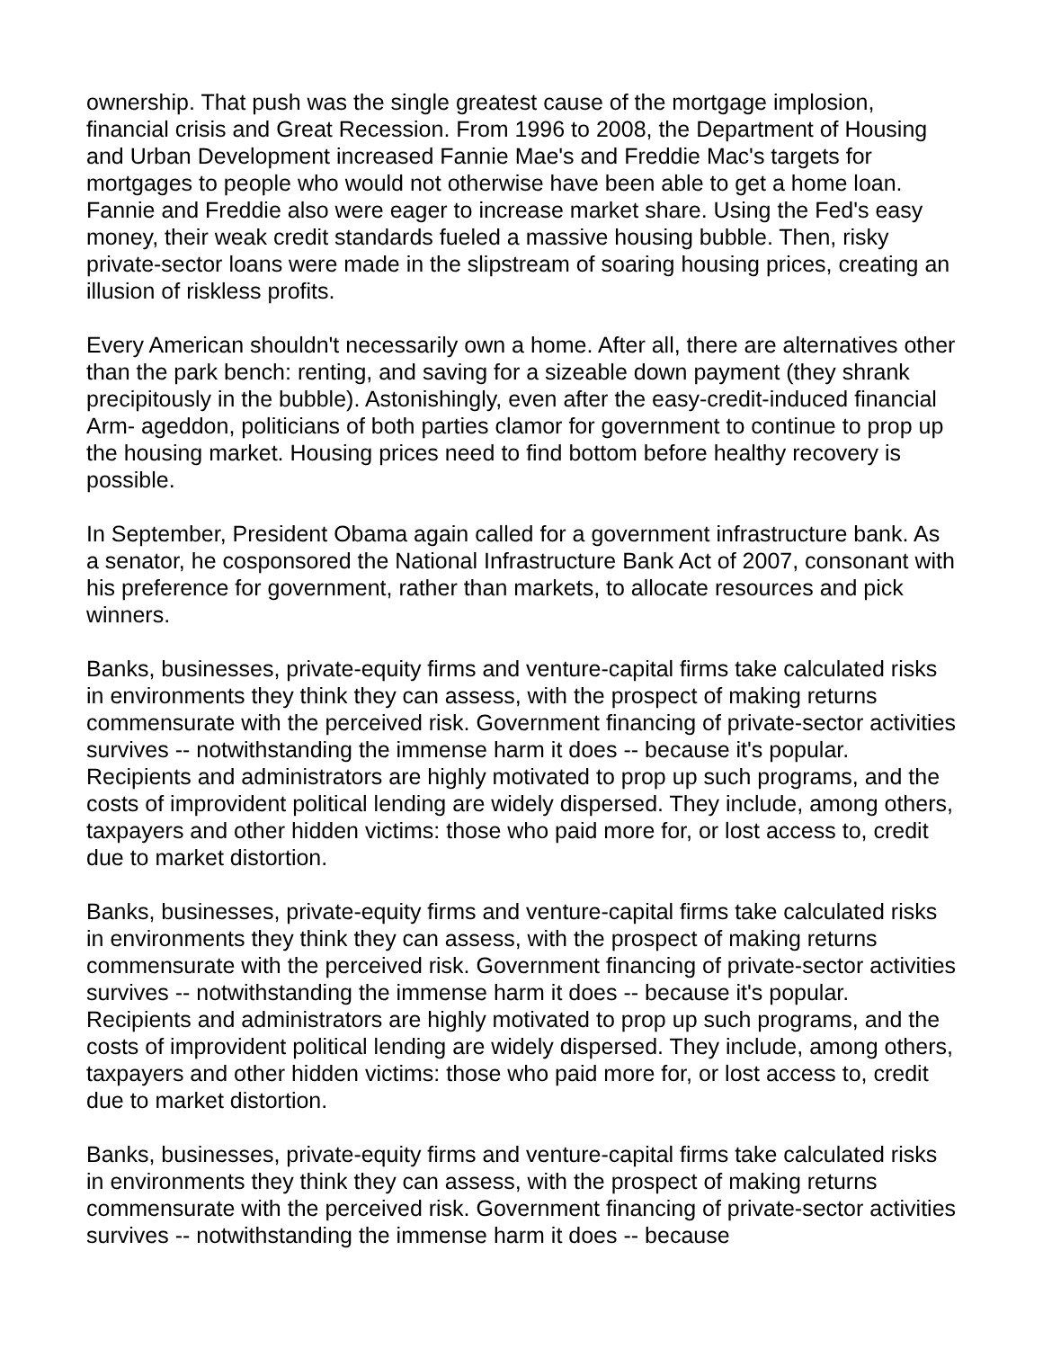ownership. That push was the single greatest cause of the mortgage implosion, financial crisis and Great Recession. From 1996 to 2008, the Department of Housing and Urban Development increased Fannie Mae's and Freddie Mac's targets for mortgages to people who would not otherwise have been able to get a home loan. Fannie and Freddie also were eager to increase market share. Using the Fed's easy money, their weak credit standards fueled a massive housing bubble. Then, risky private-sector loans were made in the slipstream of soaring housing prices, creating an illusion of riskless profits.
Every American shouldn't necessarily own a home. After all, there are alternatives other than the park bench: renting, and saving for a sizeable down payment (they shrank precipitously in the bubble). Astonishingly, even after the easy-credit-induced financial Arm- ageddon, politicians of both parties clamor for government to continue to prop up the housing market. Housing prices need to find bottom before healthy recovery is possible.
In September, President Obama again called for a government infrastructure bank. As a senator, he cosponsored the National Infrastructure Bank Act of 2007, consonant with his preference for government, rather than markets, to allocate resources and pick winners.
Banks, businesses, private-equity firms and venture-capital firms take calculated risks in environments they think they can assess, with the prospect of making returns commensurate with the perceived risk. Government financing of private-sector activities survives -- notwithstanding the immense harm it does -- because it's popular. Recipients and administrators are highly motivated to prop up such programs, and the costs of improvident political lending are widely dispersed. They include, among others, taxpayers and other hidden victims: those who paid more for, or lost access to, credit due to market distortion.
Banks, businesses, private-equity firms and venture-capital firms take calculated risks in environments they think they can assess, with the prospect of making returns commensurate with the perceived risk. Government financing of private-sector activities survives -- notwithstanding the immense harm it does -- because it's popular. Recipients and administrators are highly motivated to prop up such programs, and the costs of improvident political lending are widely dispersed. They include, among others, taxpayers and other hidden victims: those who paid more for, or lost access to, credit due to market distortion.
Banks, businesses, private-equity firms and venture-capital firms take calculated risks in environments they think they can assess, with the prospect of making returns commensurate with the perceived risk. Government financing of private-sector activities survives -- notwithstanding the immense harm it does -- because